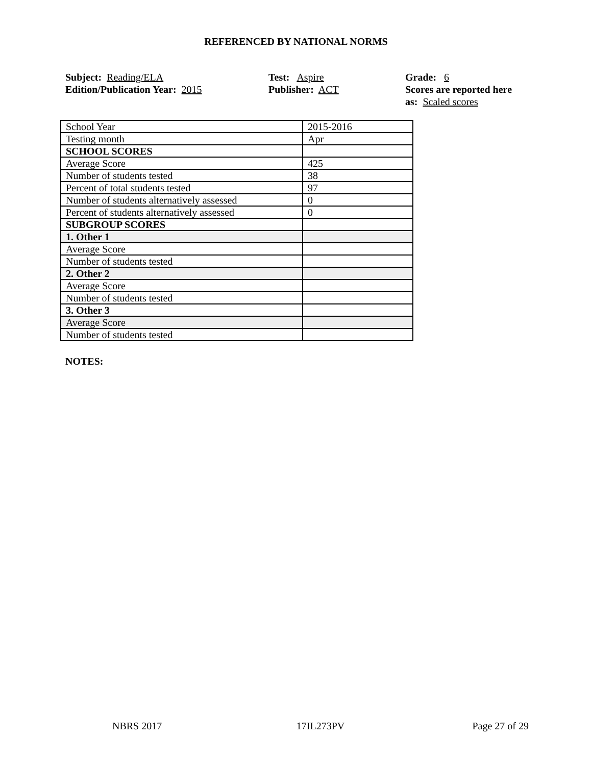REFERENCED BY NATIONAL NORMS
Subject: Reading/ELA
Edition/Publication Year: 2015
Test: Aspire
Publisher: ACT
Grade: 6
Scores are reported here as: Scaled scores
| School Year | 2015-2016 |
| Testing month | Apr |
| SCHOOL SCORES | |
| Average Score | 425 |
| Number of students tested | 38 |
| Percent of total students tested | 97 |
| Number of students alternatively assessed | 0 |
| Percent of students alternatively assessed | 0 |
| SUBGROUP SCORES | |
| 1. Other 1 | |
| Average Score | |
| Number of students tested | |
| 2. Other 2 | |
| Average Score | |
| Number of students tested | |
| 3. Other 3 | |
| Average Score | |
| Number of students tested | |
NOTES:
NBRS 2017 17IL273PV Page 27 of 29